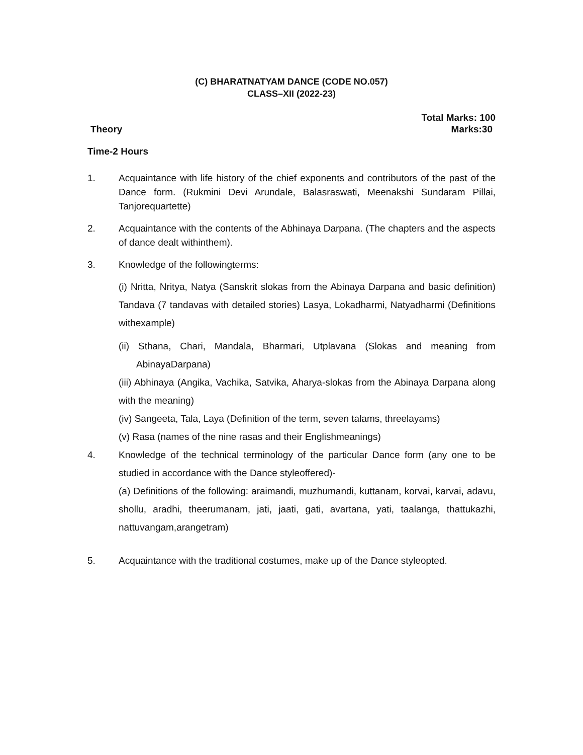(C) BHARATNATYAM DANCE (CODE NO.057)
CLASS–XII (2022-23)
Total Marks: 100
Theory Marks:30
Time-2 Hours
1. Acquaintance with life history of the chief exponents and contributors of the past of the Dance form. (Rukmini Devi Arundale, Balasraswati, Meenakshi Sundaram Pillai, Tanjorequartette)
2. Acquaintance with the contents of the Abhinaya Darpana. (The chapters and the aspects of dance dealt withinthem).
3. Knowledge of the followingterms:
(i) Nritta, Nritya, Natya (Sanskrit slokas from the Abinaya Darpana and basic definition) Tandava (7 tandavas with detailed stories) Lasya, Lokadharmi, Natyadharmi (Definitions withexample)
(ii) Sthana, Chari, Mandala, Bharmari, Utplavana (Slokas and meaning from AbinayaDarpana)
(iii) Abhinaya (Angika, Vachika, Satvika, Aharya-slokas from the Abinaya Darpana along with the meaning)
(iv) Sangeeta, Tala, Laya (Definition of the term, seven talams, threelayams)
(v) Rasa (names of the nine rasas and their Englishmeanings)
4. Knowledge of the technical terminology of the particular Dance form (any one to be studied in accordance with the Dance styleoffered)-
(a) Definitions of the following: araimandi, muzhumandi, kuttanam, korvai, karvai, adavu, shollu, aradhi, theerumanam, jati, jaati, gati, avartana, yati, taalanga, thattukazhi, nattuvangam,arangetram)
5. Acquaintance with the traditional costumes, make up of the Dance styleopted.